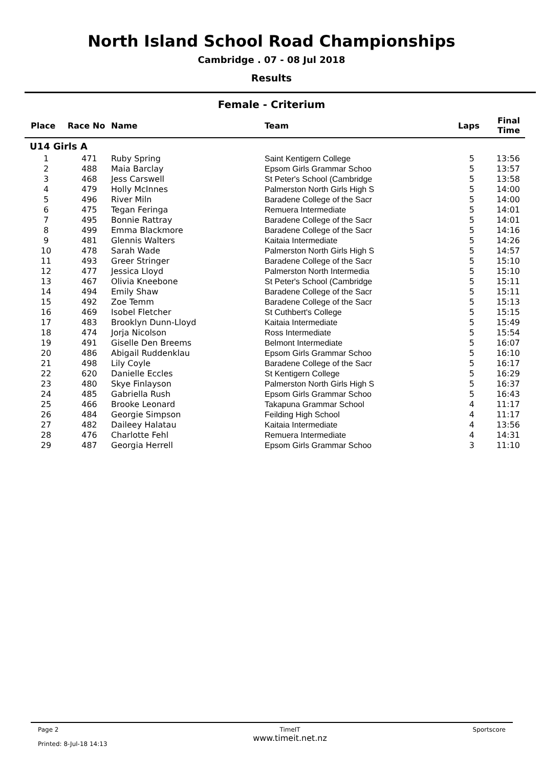North Island School Road Championships
Cambridge . 07 - 08 Jul 2018
Results
Female - Criterium
| Place | Race No | Name | Team | Laps | Final Time |
| --- | --- | --- | --- | --- | --- |
| U14 Girls A | | | | | |
| 1 | 471 | Ruby Spring | Saint Kentigern College | 5 | 13:56 |
| 2 | 488 | Maia Barclay | Epsom Girls Grammar Schoo | 5 | 13:57 |
| 3 | 468 | Jess Carswell | St Peter's School (Cambridge | 5 | 13:58 |
| 4 | 479 | Holly McInnes | Palmerston North Girls High S | 5 | 14:00 |
| 5 | 496 | River Miln | Baradene College of the Sacr | 5 | 14:00 |
| 6 | 475 | Tegan Feringa | Remuera Intermediate | 5 | 14:01 |
| 7 | 495 | Bonnie Rattray | Baradene College of the Sacr | 5 | 14:01 |
| 8 | 499 | Emma Blackmore | Baradene College of the Sacr | 5 | 14:16 |
| 9 | 481 | Glennis Walters | Kaitaia Intermediate | 5 | 14:26 |
| 10 | 478 | Sarah Wade | Palmerston North Girls High S | 5 | 14:57 |
| 11 | 493 | Greer Stringer | Baradene College of the Sacr | 5 | 15:10 |
| 12 | 477 | Jessica Lloyd | Palmerston North Intermedia | 5 | 15:10 |
| 13 | 467 | Olivia Kneebone | St Peter's School (Cambridge | 5 | 15:11 |
| 14 | 494 | Emily Shaw | Baradene College of the Sacr | 5 | 15:11 |
| 15 | 492 | Zoe Temm | Baradene College of the Sacr | 5 | 15:13 |
| 16 | 469 | Isobel Fletcher | St Cuthbert's College | 5 | 15:15 |
| 17 | 483 | Brooklyn Dunn-Lloyd | Kaitaia Intermediate | 5 | 15:49 |
| 18 | 474 | Jorja Nicolson | Ross Intermediate | 5 | 15:54 |
| 19 | 491 | Giselle Den Breems | Belmont Intermediate | 5 | 16:07 |
| 20 | 486 | Abigail Ruddenklau | Epsom Girls Grammar Schoo | 5 | 16:10 |
| 21 | 498 | Lily Coyle | Baradene College of the Sacr | 5 | 16:17 |
| 22 | 620 | Danielle Eccles | St Kentigern College | 5 | 16:29 |
| 23 | 480 | Skye Finlayson | Palmerston North Girls High S | 5 | 16:37 |
| 24 | 485 | Gabriella Rush | Epsom Girls Grammar Schoo | 5 | 16:43 |
| 25 | 466 | Brooke Leonard | Takapuna Grammar School | 4 | 11:17 |
| 26 | 484 | Georgie Simpson | Feilding High School | 4 | 11:17 |
| 27 | 482 | Daileey Halatau | Kaitaia Intermediate | 4 | 13:56 |
| 28 | 476 | Charlotte Fehl | Remuera Intermediate | 4 | 14:31 |
| 29 | 487 | Georgia Herrell | Epsom Girls Grammar Schoo | 3 | 11:10 |
Page 2
Printed: 8-Jul-18 14:13
TimeIT
www.timeit.net.nz
Sportscore